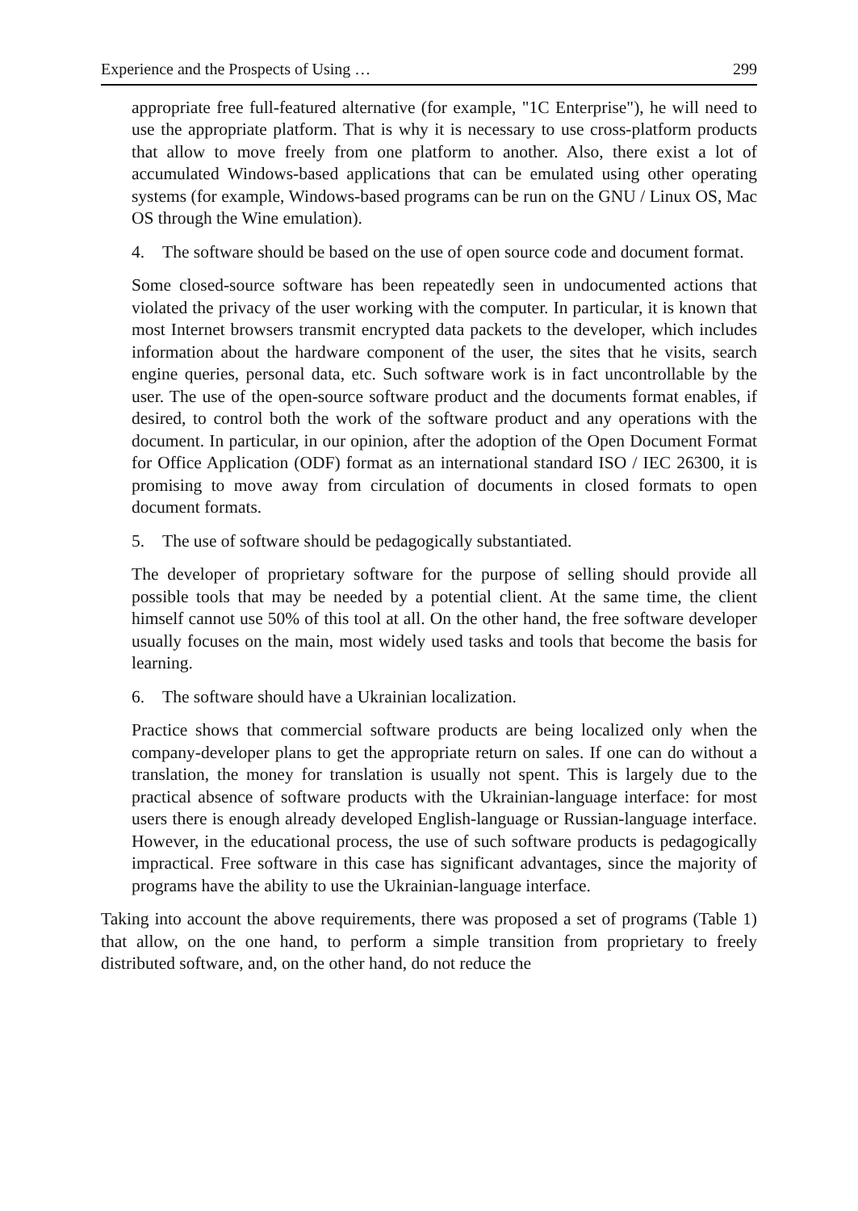Experience and the Prospects of Using … 299
appropriate free full-featured alternative (for example, "1C Enterprise"), he will need to use the appropriate platform. That is why it is necessary to use cross-platform products that allow to move freely from one platform to another. Also, there exist a lot of accumulated Windows-based applications that can be emulated using other operating systems (for example, Windows-based programs can be run on the GNU / Linux OS, Mac OS through the Wine emulation).
4. The software should be based on the use of open source code and document format.
Some closed-source software has been repeatedly seen in undocumented actions that violated the privacy of the user working with the computer. In particular, it is known that most Internet browsers transmit encrypted data packets to the developer, which includes information about the hardware component of the user, the sites that he visits, search engine queries, personal data, etc. Such software work is in fact uncontrollable by the user. The use of the open-source software product and the documents format enables, if desired, to control both the work of the software product and any operations with the document. In particular, in our opinion, after the adoption of the Open Document Format for Office Application (ODF) format as an international standard ISO / IEC 26300, it is promising to move away from circulation of documents in closed formats to open document formats.
5. The use of software should be pedagogically substantiated.
The developer of proprietary software for the purpose of selling should provide all possible tools that may be needed by a potential client. At the same time, the client himself cannot use 50% of this tool at all. On the other hand, the free software developer usually focuses on the main, most widely used tasks and tools that become the basis for learning.
6. The software should have a Ukrainian localization.
Practice shows that commercial software products are being localized only when the company-developer plans to get the appropriate return on sales. If one can do without a translation, the money for translation is usually not spent. This is largely due to the practical absence of software products with the Ukrainian-language interface: for most users there is enough already developed English-language or Russian-language interface. However, in the educational process, the use of such software products is pedagogically impractical. Free software in this case has significant advantages, since the majority of programs have the ability to use the Ukrainian-language interface.
Taking into account the above requirements, there was proposed a set of programs (Table 1) that allow, on the one hand, to perform a simple transition from proprietary to freely distributed software, and, on the other hand, do not reduce the